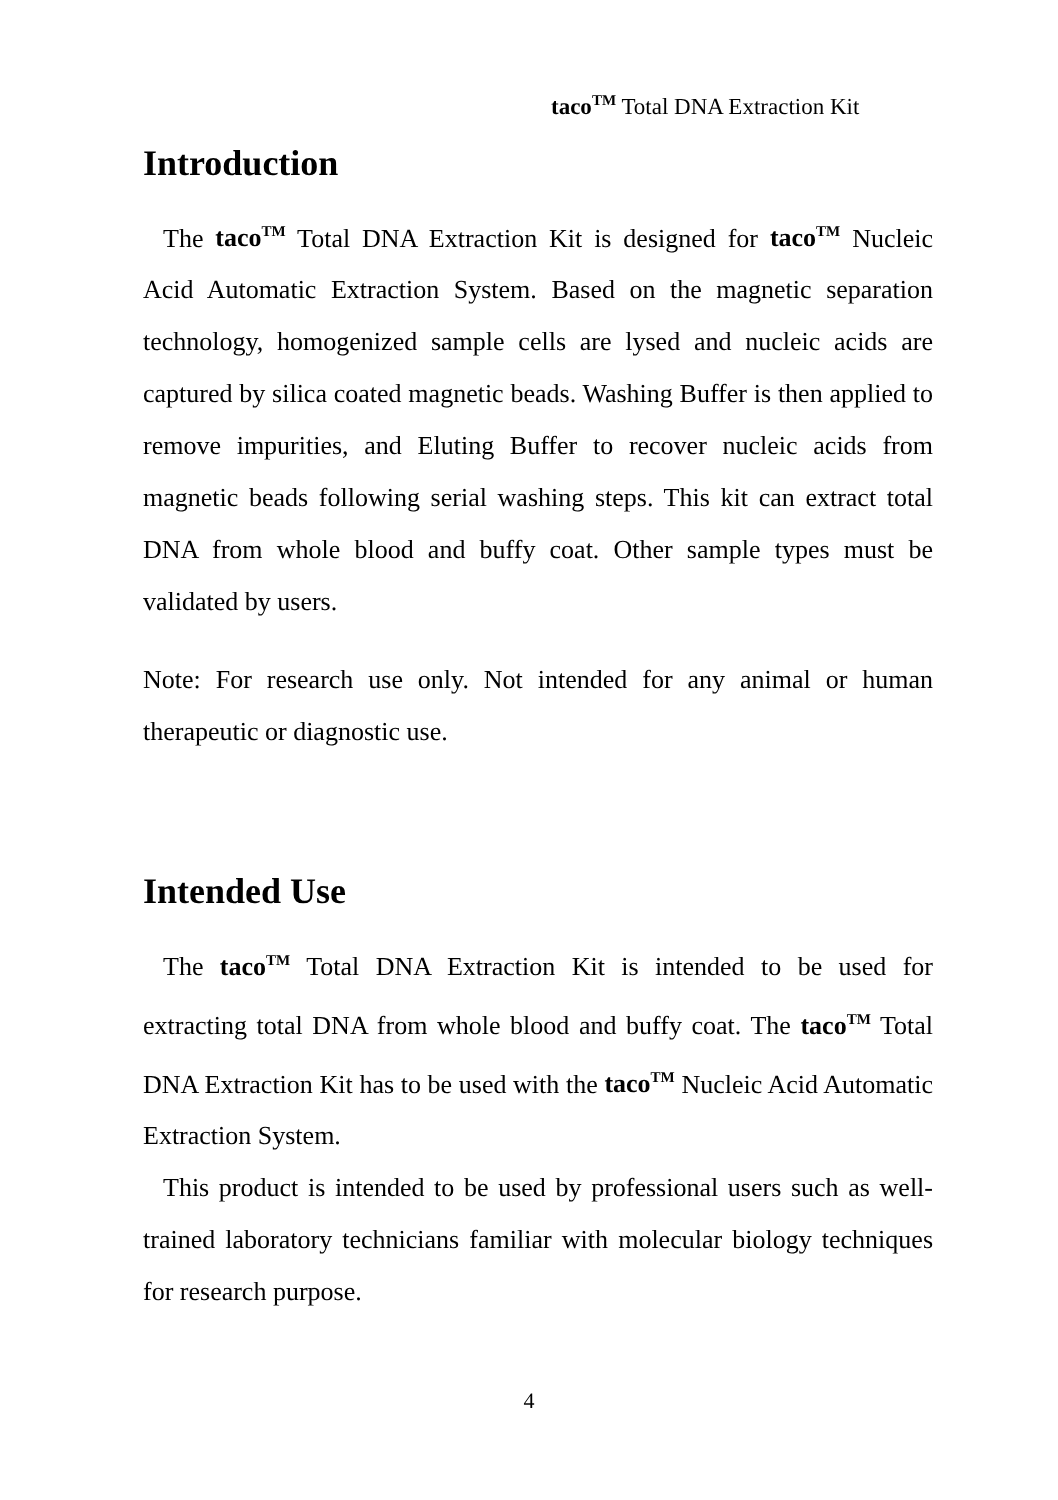taco<sup>TM</sup> Total DNA Extraction Kit
Introduction
The taco<sup>TM</sup> Total DNA Extraction Kit is designed for taco<sup>TM</sup> Nucleic Acid Automatic Extraction System. Based on the magnetic separation technology, homogenized sample cells are lysed and nucleic acids are captured by silica coated magnetic beads. Washing Buffer is then applied to remove impurities, and Eluting Buffer to recover nucleic acids from magnetic beads following serial washing steps. This kit can extract total DNA from whole blood and buffy coat. Other sample types must be validated by users.
Note: For research use only. Not intended for any animal or human therapeutic or diagnostic use.
Intended Use
The taco<sup>TM</sup> Total DNA Extraction Kit is intended to be used for extracting total DNA from whole blood and buffy coat. The taco<sup>TM</sup> Total DNA Extraction Kit has to be used with the taco<sup>TM</sup> Nucleic Acid Automatic Extraction System.
This product is intended to be used by professional users such as well-trained laboratory technicians familiar with molecular biology techniques for research purpose.
4